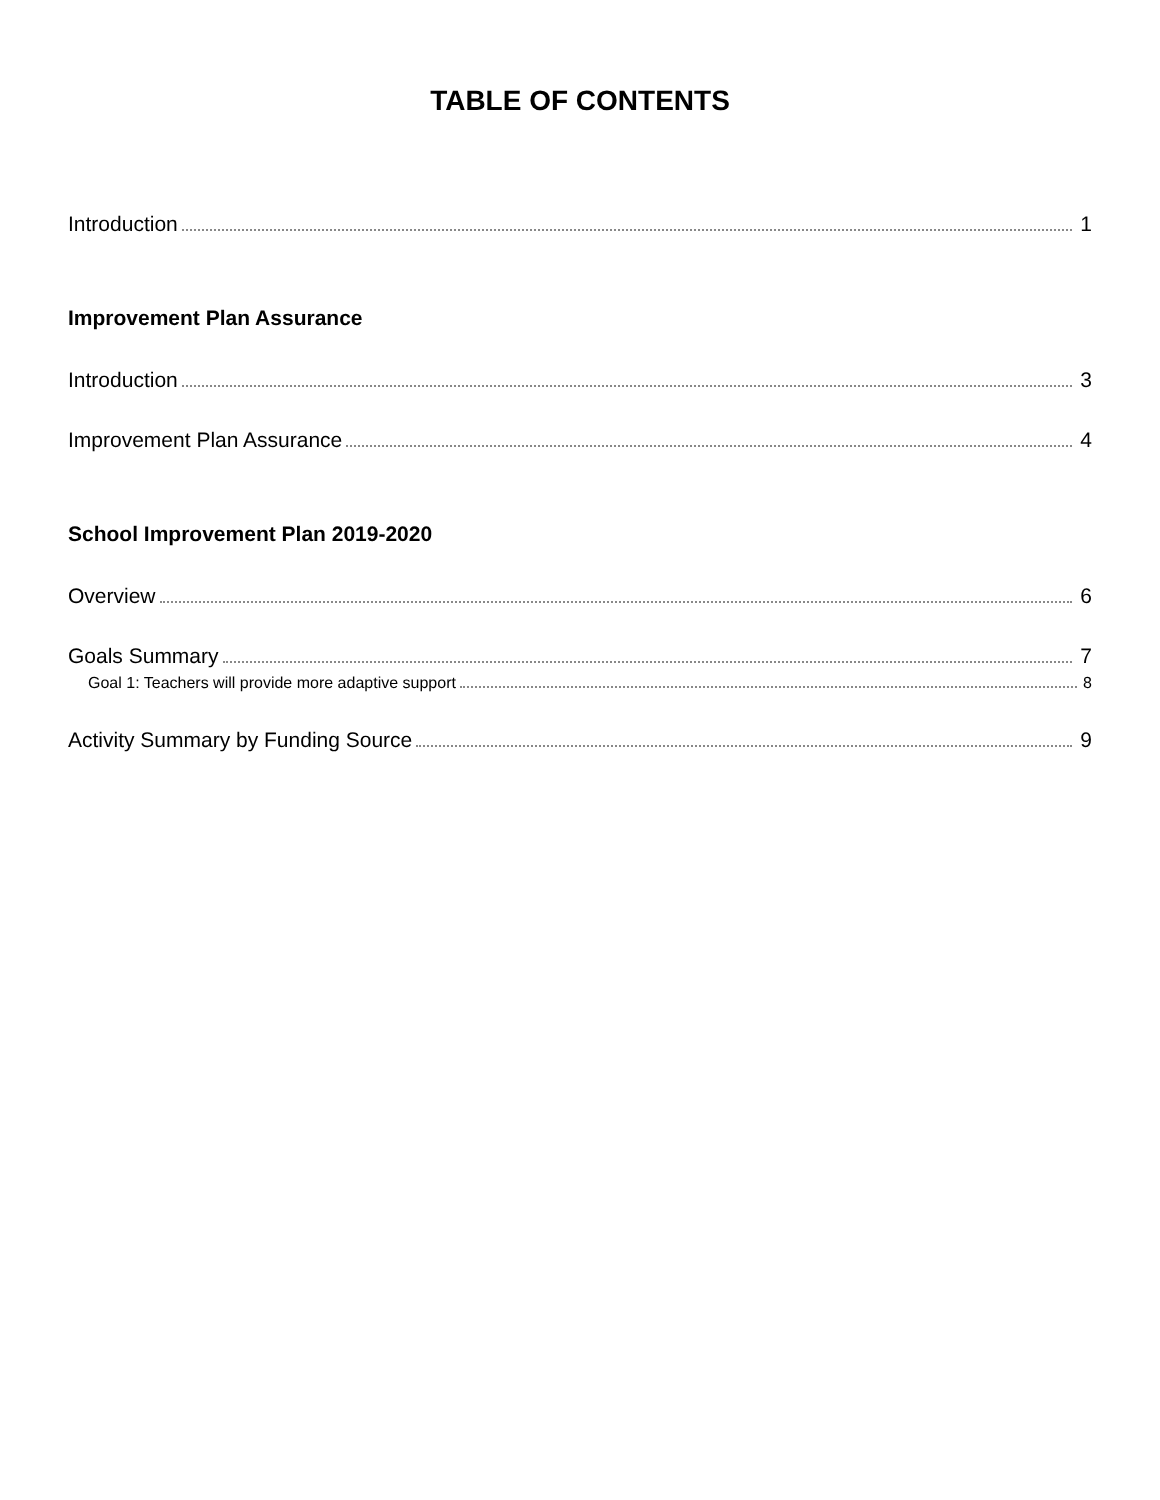TABLE OF CONTENTS
Introduction 1
Improvement Plan Assurance
Introduction 3
Improvement Plan Assurance 4
School Improvement Plan 2019-2020
Overview 6
Goals Summary 7
Goal 1: Teachers will provide more adaptive support 8
Activity Summary by Funding Source 9